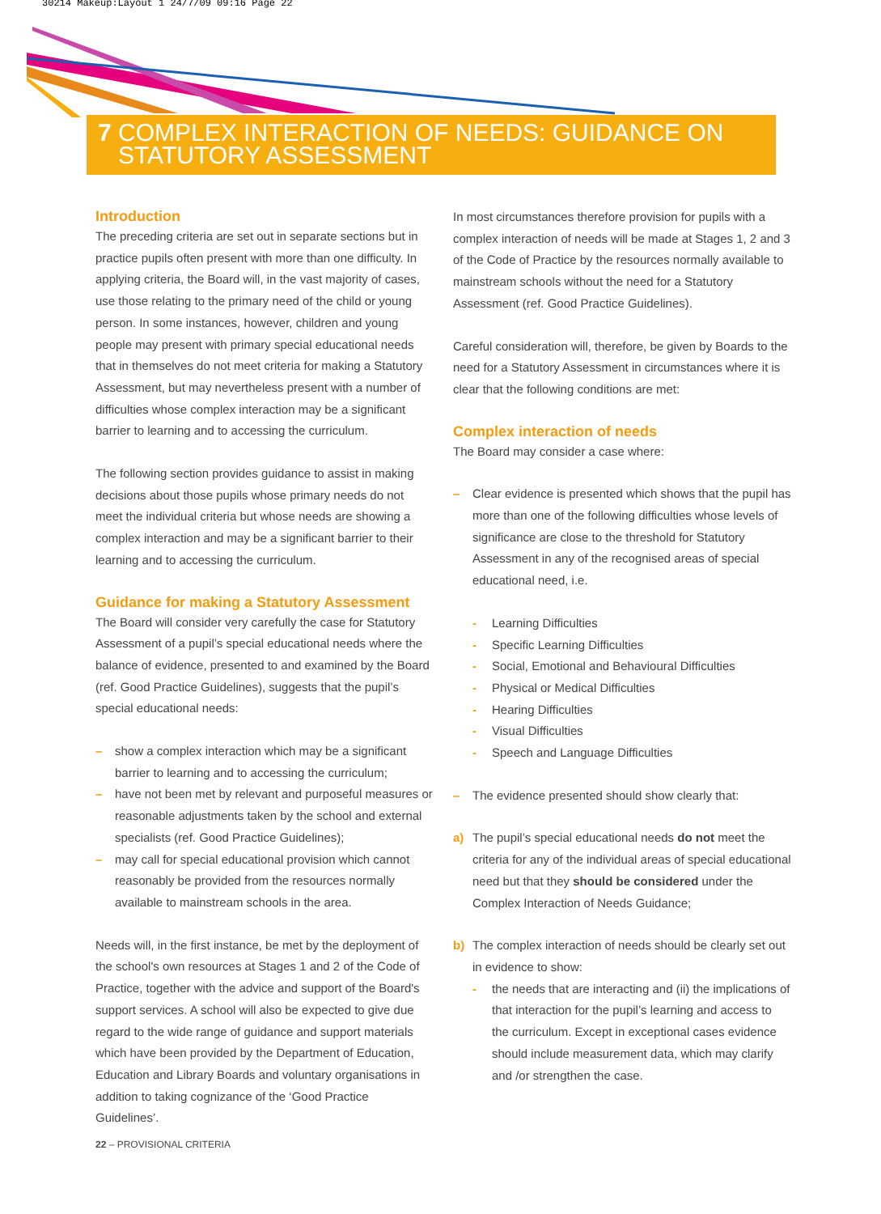30214 Makeup:Layout 1 24/7/09 09:16 Page 22
7 COMPLEX INTERACTION OF NEEDS: GUIDANCE ON
STATUTORY ASSESSMENT
Introduction
The preceding criteria are set out in separate sections but in practice pupils often present with more than one difficulty. In applying criteria, the Board will, in the vast majority of cases, use those relating to the primary need of the child or young person. In some instances, however, children and young people may present with primary special educational needs that in themselves do not meet criteria for making a Statutory Assessment, but may nevertheless present with a number of difficulties whose complex interaction may be a significant barrier to learning and to accessing the curriculum.
The following section provides guidance to assist in making decisions about those pupils whose primary needs do not meet the individual criteria but whose needs are showing a complex interaction and may be a significant barrier to their learning and to accessing the curriculum.
Guidance for making a Statutory Assessment
The Board will consider very carefully the case for Statutory Assessment of a pupil’s special educational needs where the balance of evidence, presented to and examined by the Board (ref. Good Practice Guidelines), suggests that the pupil’s special educational needs:
– show a complex interaction which may be a significant barrier to learning and to accessing the curriculum;
– have not been met by relevant and purposeful measures or reasonable adjustments taken by the school and external specialists (ref. Good Practice Guidelines);
– may call for special educational provision which cannot reasonably be provided from the resources normally available to mainstream schools in the area.
Needs will, in the first instance, be met by the deployment of the school's own resources at Stages 1 and 2 of the Code of Practice, together with the advice and support of the Board's support services. A school will also be expected to give due regard to the wide range of guidance and support materials which have been provided by the Department of Education, Education and Library Boards and voluntary organisations in addition to taking cognizance of the ‘Good Practice Guidelines’.
In most circumstances therefore provision for pupils with a complex interaction of needs will be made at Stages 1, 2 and 3 of the Code of Practice by the resources normally available to mainstream schools without the need for a Statutory Assessment (ref. Good Practice Guidelines).
Careful consideration will, therefore, be given by Boards to the need for a Statutory Assessment in circumstances where it is clear that the following conditions are met:
Complex interaction of needs
The Board may consider a case where:
– Clear evidence is presented which shows that the pupil has more than one of the following difficulties whose levels of significance are close to the threshold for Statutory Assessment in any of the recognised areas of special educational need, i.e.
- Learning Difficulties
- Specific Learning Difficulties
- Social, Emotional and Behavioural Difficulties
- Physical or Medical Difficulties
- Hearing Difficulties
- Visual Difficulties
- Speech and Language Difficulties
– The evidence presented should show clearly that:
a) The pupil’s special educational needs do not meet the criteria for any of the individual areas of special educational need but that they should be considered under the Complex Interaction of Needs Guidance;
b) The complex interaction of needs should be clearly set out in evidence to show:
- the needs that are interacting and (ii) the implications of that interaction for the pupil’s learning and access to the curriculum. Except in exceptional cases evidence should include measurement data, which may clarify and /or strengthen the case.
22 – PROVISIONAL CRITERIA